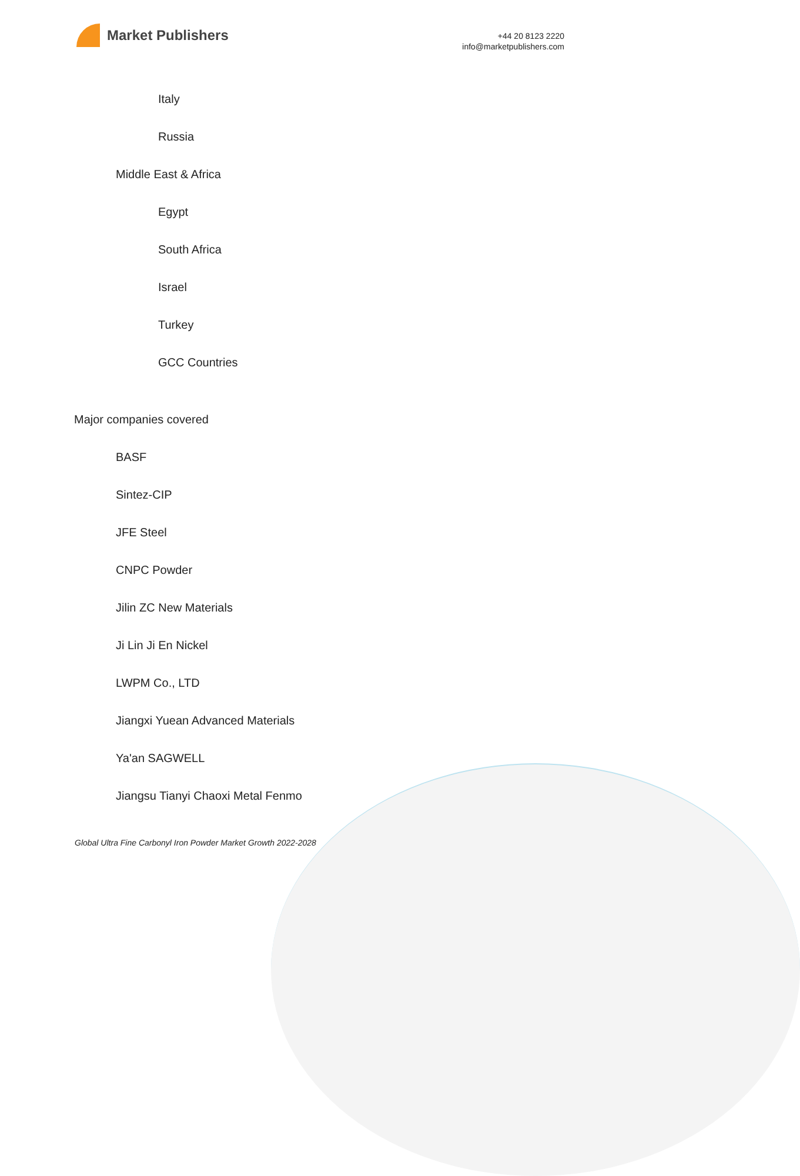Market Publishers
+44 20 8123 2220
info@marketpublishers.com
Italy
Russia
Middle East & Africa
Egypt
South Africa
Israel
Turkey
GCC Countries
Major companies covered
BASF
Sintez-CIP
JFE Steel
CNPC Powder
Jilin ZC New Materials
Ji Lin Ji En Nickel
LWPM Co., LTD
Jiangxi Yuean Advanced Materials
Ya'an SAGWELL
Jiangsu Tianyi Chaoxi Metal Fenmo
Global Ultra Fine Carbonyl Iron Powder Market Growth 2022-2028